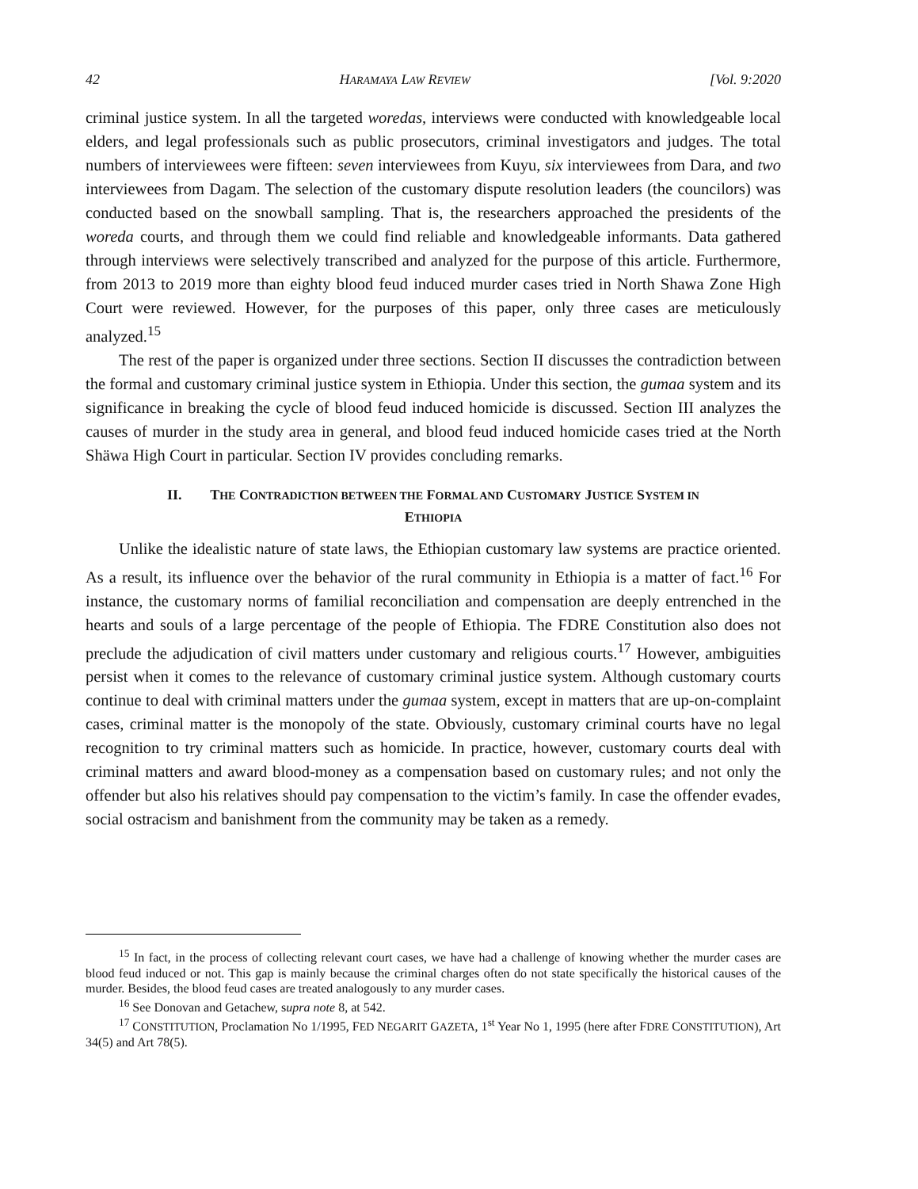42 HARAMAYA LAW REVIEW [Vol. 9:2020
criminal justice system. In all the targeted woredas, interviews were conducted with knowledgeable local elders, and legal professionals such as public prosecutors, criminal investigators and judges. The total numbers of interviewees were fifteen: seven interviewees from Kuyu, six interviewees from Dara, and two interviewees from Dagam. The selection of the customary dispute resolution leaders (the councilors) was conducted based on the snowball sampling. That is, the researchers approached the presidents of the woreda courts, and through them we could find reliable and knowledgeable informants. Data gathered through interviews were selectively transcribed and analyzed for the purpose of this article. Furthermore, from 2013 to 2019 more than eighty blood feud induced murder cases tried in North Shawa Zone High Court were reviewed. However, for the purposes of this paper, only three cases are meticulously analyzed.<sup>15</sup>
The rest of the paper is organized under three sections. Section II discusses the contradiction between the formal and customary criminal justice system in Ethiopia. Under this section, the gumaa system and its significance in breaking the cycle of blood feud induced homicide is discussed. Section III analyzes the causes of murder in the study area in general, and blood feud induced homicide cases tried at the North Shäwa High Court in particular. Section IV provides concluding remarks.
II. THE CONTRADICTION BETWEEN THE FORMAL AND CUSTOMARY JUSTICE SYSTEM IN
ETHIOPIA
Unlike the idealistic nature of state laws, the Ethiopian customary law systems are practice oriented. As a result, its influence over the behavior of the rural community in Ethiopia is a matter of fact.<sup>16</sup> For instance, the customary norms of familial reconciliation and compensation are deeply entrenched in the hearts and souls of a large percentage of the people of Ethiopia. The FDRE Constitution also does not preclude the adjudication of civil matters under customary and religious courts.<sup>17</sup> However, ambiguities persist when it comes to the relevance of customary criminal justice system. Although customary courts continue to deal with criminal matters under the gumaa system, except in matters that are up-on-complaint cases, criminal matter is the monopoly of the state. Obviously, customary criminal courts have no legal recognition to try criminal matters such as homicide. In practice, however, customary courts deal with criminal matters and award blood-money as a compensation based on customary rules; and not only the offender but also his relatives should pay compensation to the victim’s family. In case the offender evades, social ostracism and banishment from the community may be taken as a remedy.
<sup>15</sup> In fact, in the process of collecting relevant court cases, we have had a challenge of knowing whether the murder cases are blood feud induced or not. This gap is mainly because the criminal charges often do not state specifically the historical causes of the murder. Besides, the blood feud cases are treated analogously to any murder cases.
<sup>16</sup> See Donovan and Getachew, supra note 8, at 542.
<sup>17</sup> CONSTITUTION, Proclamation No 1/1995, FED NEGARIT GAZETA, 1<sup>st</sup> Year No 1, 1995 (here after FDRE CONSTITUTION), Art 34(5) and Art 78(5).